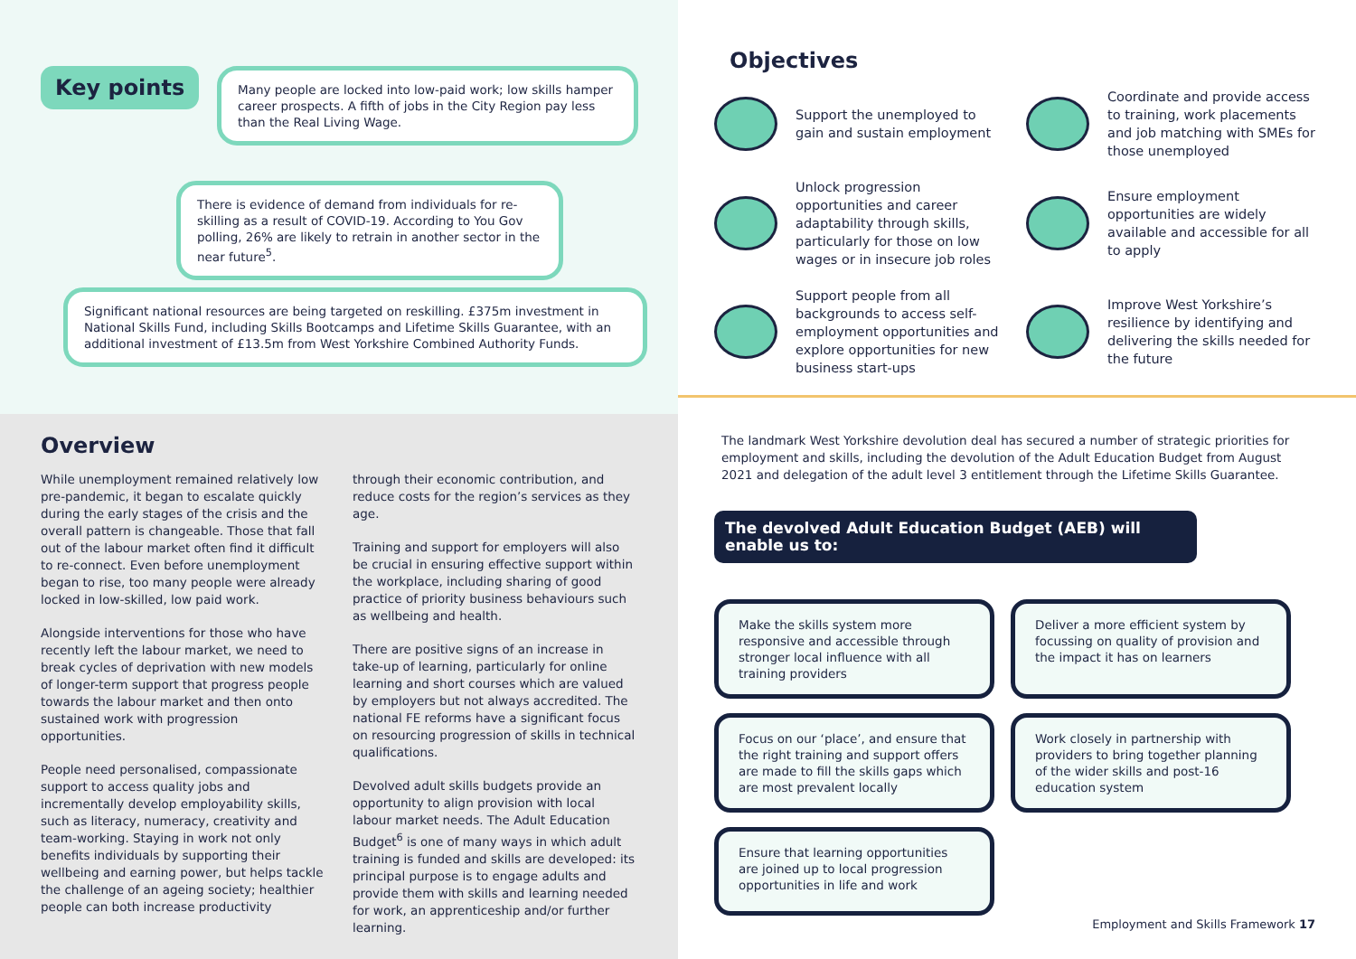Key points
Many people are locked into low-paid work; low skills hamper career prospects. A fifth of jobs in the City Region pay less than the Real Living Wage.
There is evidence of demand from individuals for re-skilling as a result of COVID-19. According to You Gov polling, 26% are likely to retrain in another sector in the near future<sup>5</sup>.
Significant national resources are being targeted on reskilling. £375m investment in National Skills Fund, including Skills Bootcamps and Lifetime Skills Guarantee, with an additional investment of £13.5m from West Yorkshire Combined Authority Funds.
Overview
While unemployment remained relatively low pre-pandemic, it began to escalate quickly during the early stages of the crisis and the overall pattern is changeable. Those that fall out of the labour market often find it difficult to re-connect. Even before unemployment began to rise, too many people were already locked in low-skilled, low paid work.
Alongside interventions for those who have recently left the labour market, we need to break cycles of deprivation with new models of longer-term support that progress people towards the labour market and then onto sustained work with progression opportunities.
People need personalised, compassionate support to access quality jobs and incrementally develop employability skills, such as literacy, numeracy, creativity and team-working. Staying in work not only benefits individuals by supporting their wellbeing and earning power, but helps tackle the challenge of an ageing society; healthier people can both increase productivity
through their economic contribution, and reduce costs for the region’s services as they age.
Training and support for employers will also be crucial in ensuring effective support within the workplace, including sharing of good practice of priority business behaviours such as wellbeing and health.
There are positive signs of an increase in take-up of learning, particularly for online learning and short courses which are valued by employers but not always accredited. The national FE reforms have a significant focus on resourcing progression of skills in technical qualifications.
Devolved adult skills budgets provide an opportunity to align provision with local labour market needs. The Adult Education Budget<sup>6</sup> is one of many ways in which adult training is funded and skills are developed: its principal purpose is to engage adults and provide them with skills and learning needed for work, an apprenticeship and/or further learning.
Objectives
Support the unemployed to gain and sustain employment
Coordinate and provide access to training, work placements and job matching with SMEs for those unemployed
Unlock progression opportunities and career adaptability through skills, particularly for those on low wages or in insecure job roles
Ensure employment opportunities are widely available and accessible for all to apply
Support people from all backgrounds to access self-employment opportunities and explore opportunities for new business start-ups
Improve West Yorkshire’s resilience by identifying and delivering the skills needed for the future
The landmark West Yorkshire devolution deal has secured a number of strategic priorities for employment and skills, including the devolution of the Adult Education Budget from August 2021 and delegation of the adult level 3 entitlement through the Lifetime Skills Guarantee.
The devolved Adult Education Budget (AEB) will enable us to:
Make the skills system more responsive and accessible through stronger local influence with all training providers
Deliver a more efficient system by focussing on quality of provision and the impact it has on learners
Focus on our ‘place’, and ensure that the right training and support offers are made to fill the skills gaps which are most prevalent locally
Work closely in partnership with providers to bring together planning of the wider skills and post-16 education system
Ensure that learning opportunities are joined up to local progression opportunities in life and work
Employment and Skills Framework 17